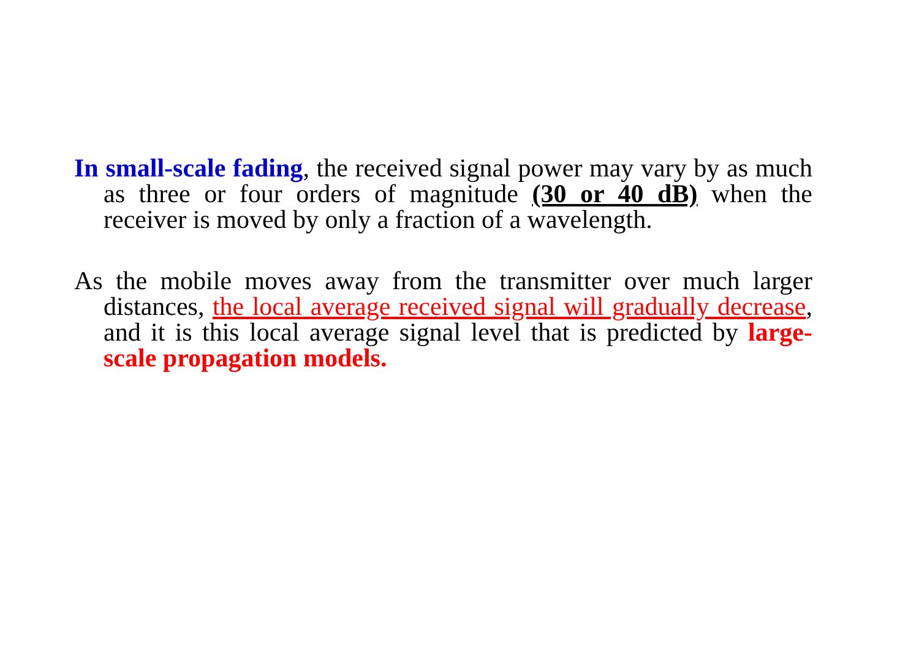In small-scale fading, the received signal power may vary by as much as three or four orders of magnitude (30 or 40 dB) when the receiver is moved by only a fraction of a wavelength.
As the mobile moves away from the transmitter over much larger distances, the local average received signal will gradually decrease, and it is this local average signal level that is predicted by large-scale propagation models.